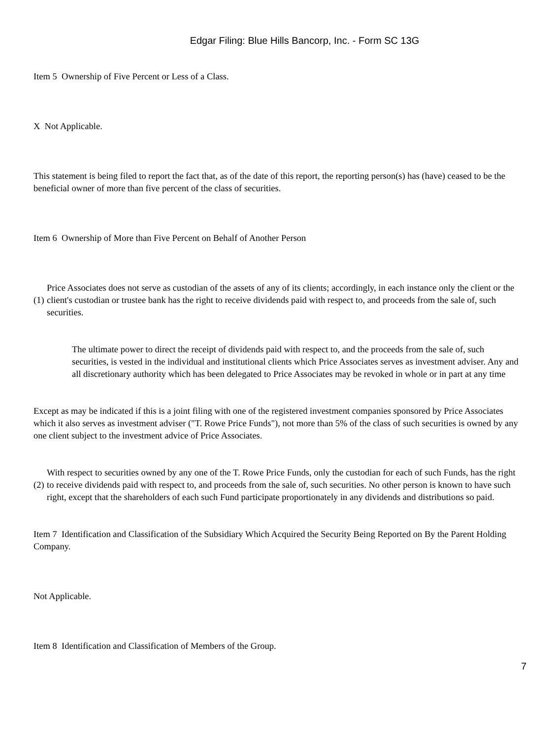Edgar Filing: Blue Hills Bancorp, Inc. - Form SC 13G
Item 5 Ownership of Five Percent or Less of a Class.
X Not Applicable.
This statement is being filed to report the fact that, as of the date of this report, the reporting person(s) has (have) ceased to be the beneficial owner of more than five percent of the class of securities.
Item 6 Ownership of More than Five Percent on Behalf of Another Person
(1)
Price Associates does not serve as custodian of the assets of any of its clients; accordingly, in each instance only the client or the client's custodian or trustee bank has the right to receive dividends paid with respect to, and proceeds from the sale of, such securities.
The ultimate power to direct the receipt of dividends paid with respect to, and the proceeds from the sale of, such securities, is vested in the individual and institutional clients which Price Associates serves as investment adviser. Any and all discretionary authority which has been delegated to Price Associates may be revoked in whole or in part at any time
Except as may be indicated if this is a joint filing with one of the registered investment companies sponsored by Price Associates which it also serves as investment adviser ("T. Rowe Price Funds"), not more than 5% of the class of such securities is owned by any one client subject to the investment advice of Price Associates.
(2)
With respect to securities owned by any one of the T. Rowe Price Funds, only the custodian for each of such Funds, has the right to receive dividends paid with respect to, and proceeds from the sale of, such securities. No other person is known to have such right, except that the shareholders of each such Fund participate proportionately in any dividends and distributions so paid.
Item 7 Identification and Classification of the Subsidiary Which Acquired the Security Being Reported on By the Parent Holding Company.
Not Applicable.
Item 8 Identification and Classification of Members of the Group.
7